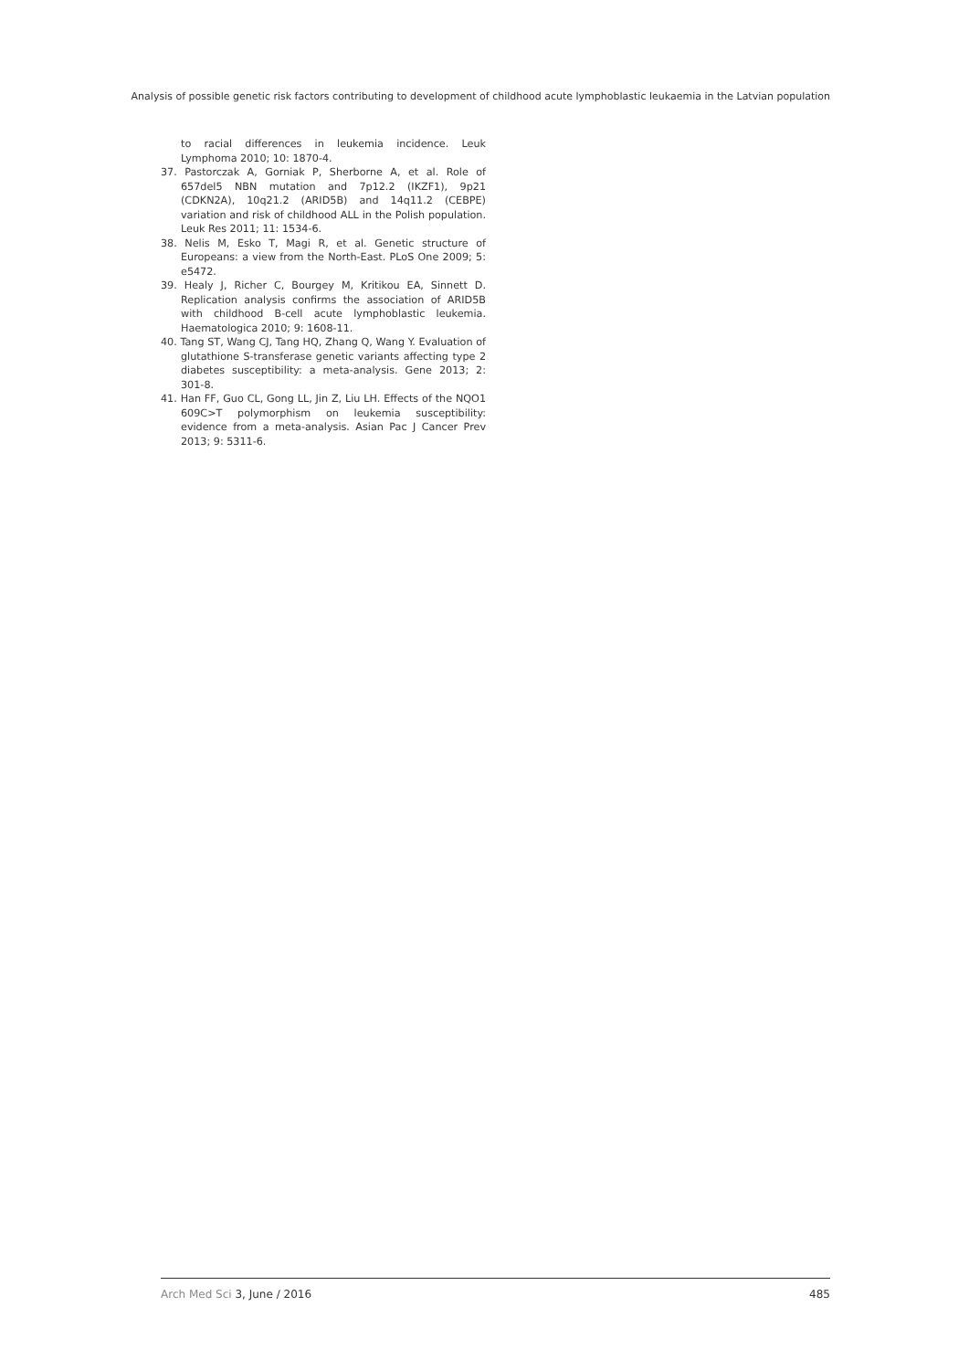Analysis of possible genetic risk factors contributing to development of childhood acute lymphoblastic leukaemia in the Latvian population
to racial differences in leukemia incidence. Leuk Lymphoma 2010; 10: 1870-4.
37. Pastorczak A, Gorniak P, Sherborne A, et al. Role of 657del5 NBN mutation and 7p12.2 (IKZF1), 9p21 (CDKN2A), 10q21.2 (ARID5B) and 14q11.2 (CEBPE) variation and risk of childhood ALL in the Polish population. Leuk Res 2011; 11: 1534-6.
38. Nelis M, Esko T, Magi R, et al. Genetic structure of Europeans: a view from the North-East. PLoS One 2009; 5: e5472.
39. Healy J, Richer C, Bourgey M, Kritikou EA, Sinnett D. Replication analysis confirms the association of ARID5B with childhood B-cell acute lymphoblastic leukemia. Haematologica 2010; 9: 1608-11.
40. Tang ST, Wang CJ, Tang HQ, Zhang Q, Wang Y. Evaluation of glutathione S-transferase genetic variants affecting type 2 diabetes susceptibility: a meta-analysis. Gene 2013; 2: 301-8.
41. Han FF, Guo CL, Gong LL, Jin Z, Liu LH. Effects of the NQO1 609C>T polymorphism on leukemia susceptibility: evidence from a meta-analysis. Asian Pac J Cancer Prev 2013; 9: 5311-6.
Arch Med Sci 3, June / 2016 485